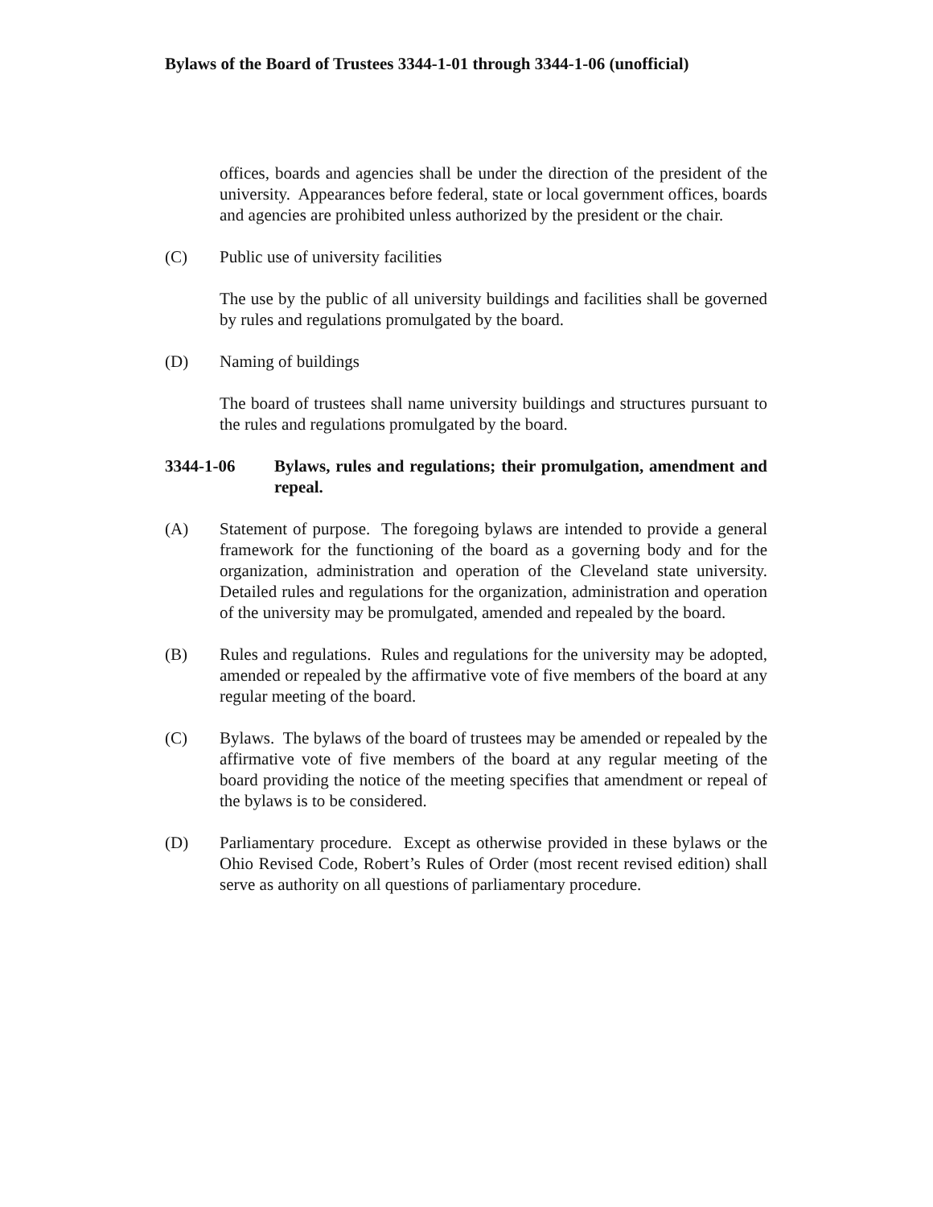Bylaws of the Board of Trustees 3344-1-01 through 3344-1-06 (unofficial)
offices, boards and agencies shall be under the direction of the president of the university. Appearances before federal, state or local government offices, boards and agencies are prohibited unless authorized by the president or the chair.
(C) Public use of university facilities
The use by the public of all university buildings and facilities shall be governed by rules and regulations promulgated by the board.
(D) Naming of buildings
The board of trustees shall name university buildings and structures pursuant to the rules and regulations promulgated by the board.
3344-1-06 Bylaws, rules and regulations; their promulgation, amendment and repeal.
(A) Statement of purpose. The foregoing bylaws are intended to provide a general framework for the functioning of the board as a governing body and for the organization, administration and operation of the Cleveland state university. Detailed rules and regulations for the organization, administration and operation of the university may be promulgated, amended and repealed by the board.
(B) Rules and regulations. Rules and regulations for the university may be adopted, amended or repealed by the affirmative vote of five members of the board at any regular meeting of the board.
(C) Bylaws. The bylaws of the board of trustees may be amended or repealed by the affirmative vote of five members of the board at any regular meeting of the board providing the notice of the meeting specifies that amendment or repeal of the bylaws is to be considered.
(D) Parliamentary procedure. Except as otherwise provided in these bylaws or the Ohio Revised Code, Robert’s Rules of Order (most recent revised edition) shall serve as authority on all questions of parliamentary procedure.